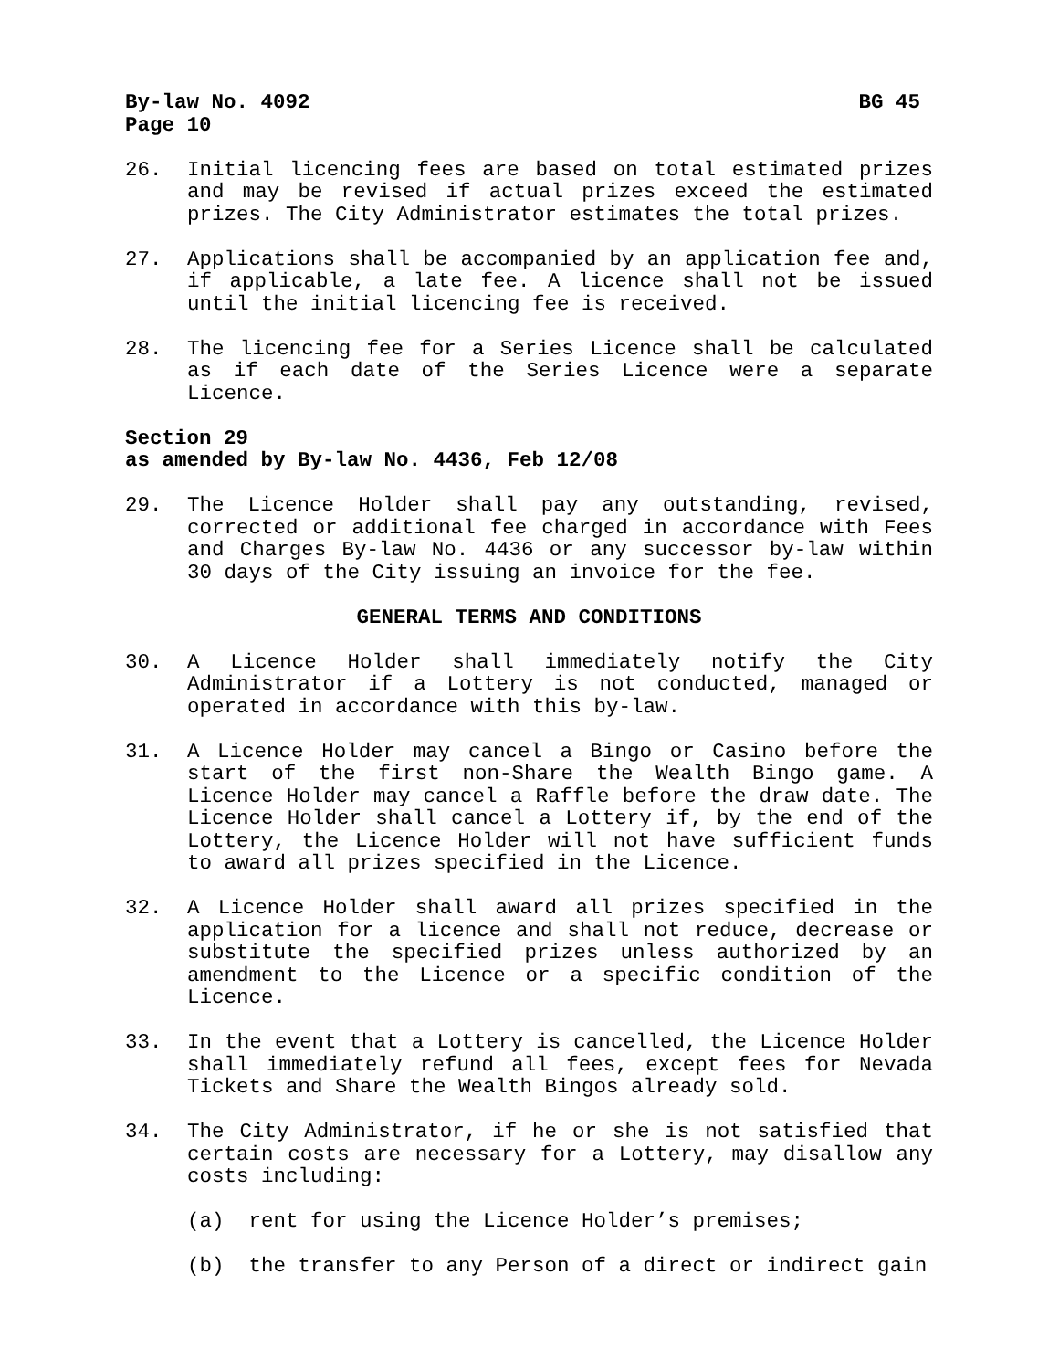By-law No. 4092 BG 45
Page 10
26. Initial licencing fees are based on total estimated prizes and may be revised if actual prizes exceed the estimated prizes. The City Administrator estimates the total prizes.
27. Applications shall be accompanied by an application fee and, if applicable, a late fee. A licence shall not be issued until the initial licencing fee is received.
28. The licencing fee for a Series Licence shall be calculated as if each date of the Series Licence were a separate Licence.
Section 29
as amended by By-law No. 4436, Feb 12/08
29. The Licence Holder shall pay any outstanding, revised, corrected or additional fee charged in accordance with Fees and Charges By-law No. 4436 or any successor by-law within 30 days of the City issuing an invoice for the fee.
GENERAL TERMS AND CONDITIONS
30. A Licence Holder shall immediately notify the City Administrator if a Lottery is not conducted, managed or operated in accordance with this by-law.
31. A Licence Holder may cancel a Bingo or Casino before the start of the first non-Share the Wealth Bingo game. A Licence Holder may cancel a Raffle before the draw date. The Licence Holder shall cancel a Lottery if, by the end of the Lottery, the Licence Holder will not have sufficient funds to award all prizes specified in the Licence.
32. A Licence Holder shall award all prizes specified in the application for a licence and shall not reduce, decrease or substitute the specified prizes unless authorized by an amendment to the Licence or a specific condition of the Licence.
33. In the event that a Lottery is cancelled, the Licence Holder shall immediately refund all fees, except fees for Nevada Tickets and Share the Wealth Bingos already sold.
34. The City Administrator, if he or she is not satisfied that certain costs are necessary for a Lottery, may disallow any costs including:
(a) rent for using the Licence Holder’s premises;
(b) the transfer to any Person of a direct or indirect gain